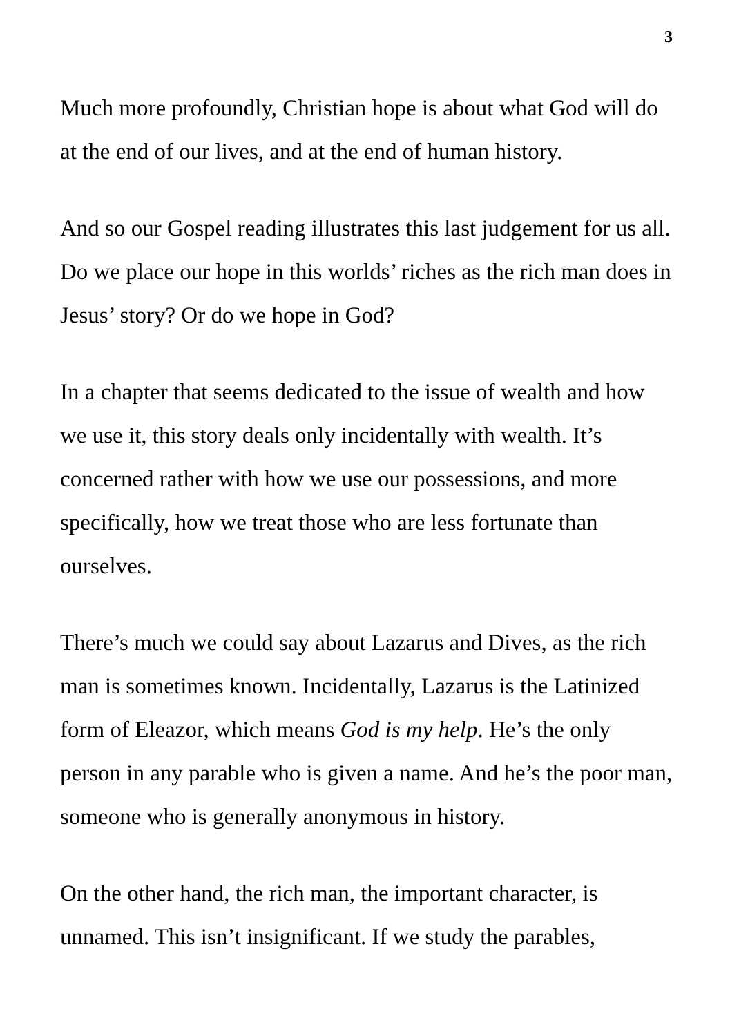3
Much more profoundly, Christian hope is about what God will do at the end of our lives, and at the end of human history.
And so our Gospel reading illustrates this last judgement for us all. Do we place our hope in this worlds’ riches as the rich man does in Jesus’ story? Or do we hope in God?
In a chapter that seems dedicated to the issue of wealth and how we use it, this story deals only incidentally with wealth. It’s concerned rather with how we use our possessions, and more specifically, how we treat those who are less fortunate than ourselves.
There’s much we could say about Lazarus and Dives, as the rich man is sometimes known. Incidentally, Lazarus is the Latinized form of Eleazor, which means God is my help. He’s the only person in any parable who is given a name. And he’s the poor man, someone who is generally anonymous in history.
On the other hand, the rich man, the important character, is unnamed. This isn’t insignificant. If we study the parables,